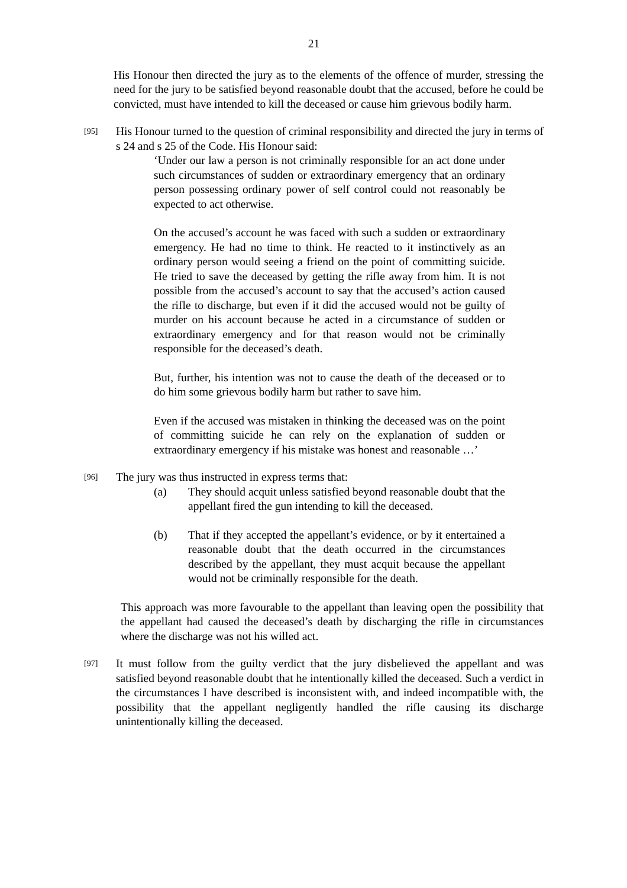21
His Honour then directed the jury as to the elements of the offence of murder, stressing the need for the jury to be satisfied beyond reasonable doubt that the accused, before he could be convicted, must have intended to kill the deceased or cause him grievous bodily harm.
[95]
His Honour turned to the question of criminal responsibility and directed the jury in terms of s 24 and s 25 of the Code. His Honour said:
‘Under our law a person is not criminally responsible for an act done under such circumstances of sudden or extraordinary emergency that an ordinary person possessing ordinary power of self control could not reasonably be expected to act otherwise.
On the accused’s account he was faced with such a sudden or extraordinary emergency. He had no time to think. He reacted to it instinctively as an ordinary person would seeing a friend on the point of committing suicide. He tried to save the deceased by getting the rifle away from him. It is not possible from the accused’s account to say that the accused’s action caused the rifle to discharge, but even if it did the accused would not be guilty of murder on his account because he acted in a circumstance of sudden or extraordinary emergency and for that reason would not be criminally responsible for the deceased’s death.
But, further, his intention was not to cause the death of the deceased or to do him some grievous bodily harm but rather to save him.
Even if the accused was mistaken in thinking the deceased was on the point of committing suicide he can rely on the explanation of sudden or extraordinary emergency if his mistake was honest and reasonable …’
[96]
The jury was thus instructed in express terms that:
(a) They should acquit unless satisfied beyond reasonable doubt that the appellant fired the gun intending to kill the deceased.
(b) That if they accepted the appellant’s evidence, or by it entertained a reasonable doubt that the death occurred in the circumstances described by the appellant, they must acquit because the appellant would not be criminally responsible for the death.
This approach was more favourable to the appellant than leaving open the possibility that the appellant had caused the deceased’s death by discharging the rifle in circumstances where the discharge was not his willed act.
[97]
It must follow from the guilty verdict that the jury disbelieved the appellant and was satisfied beyond reasonable doubt that he intentionally killed the deceased. Such a verdict in the circumstances I have described is inconsistent with, and indeed incompatible with, the possibility that the appellant negligently handled the rifle causing its discharge unintentionally killing the deceased.